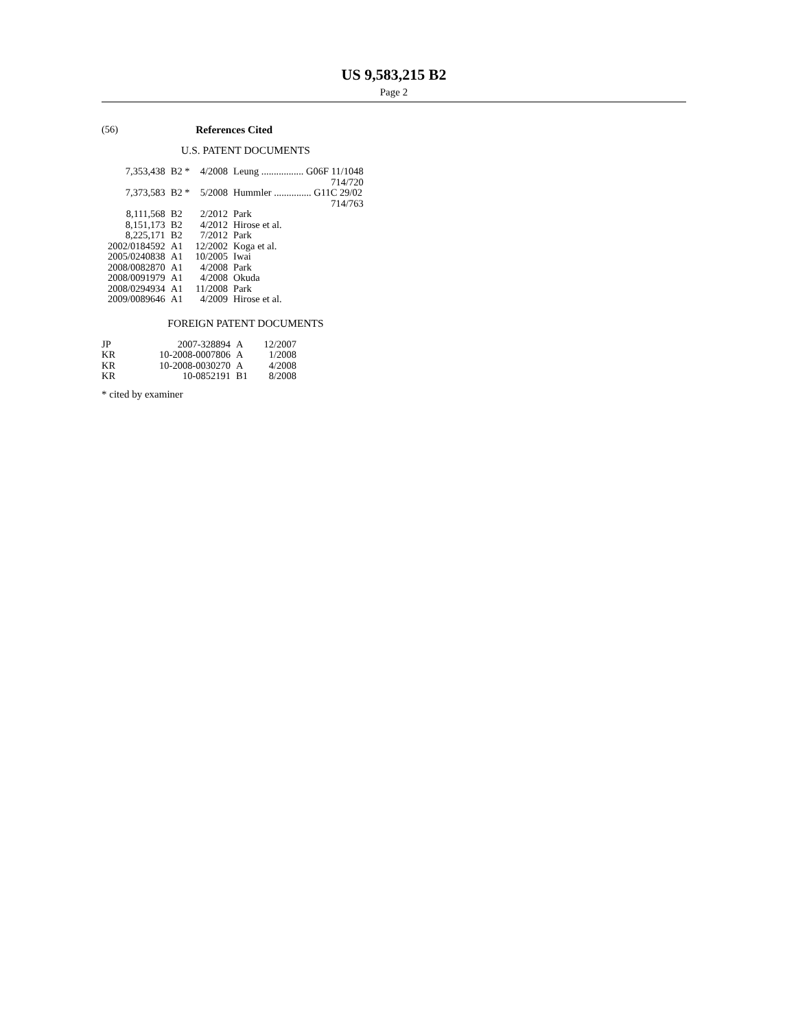US 9,583,215 B2
Page 2
(56) References Cited
U.S. PATENT DOCUMENTS
| 7,353,438 | B2 * | 4/2008 | Leung ................. G06F 11/1048 |
| | | | 714/720 |
| 7,373,583 | B2 * | 5/2008 | Hummler ............... G11C 29/02 |
| | | | 714/763 |
| 8,111,568 | B2 | 2/2012 | Park |
| 8,151,173 | B2 | 4/2012 | Hirose et al. |
| 8,225,171 | B2 | 7/2012 | Park |
| 2002/0184592 | A1 | 12/2002 | Koga et al. |
| 2005/0240838 | A1 | 10/2005 | Iwai |
| 2008/0082870 | A1 | 4/2008 | Park |
| 2008/0091979 | A1 | 4/2008 | Okuda |
| 2008/0294934 | A1 | 11/2008 | Park |
| 2009/0089646 | A1 | 4/2009 | Hirose et al. |
FOREIGN PATENT DOCUMENTS
| JP | 2007-328894 | A | 12/2007 |
| KR | 10-2008-0007806 | A | 1/2008 |
| KR | 10-2008-0030270 | A | 4/2008 |
| KR | 10-0852191 | B1 | 8/2008 |
* cited by examiner